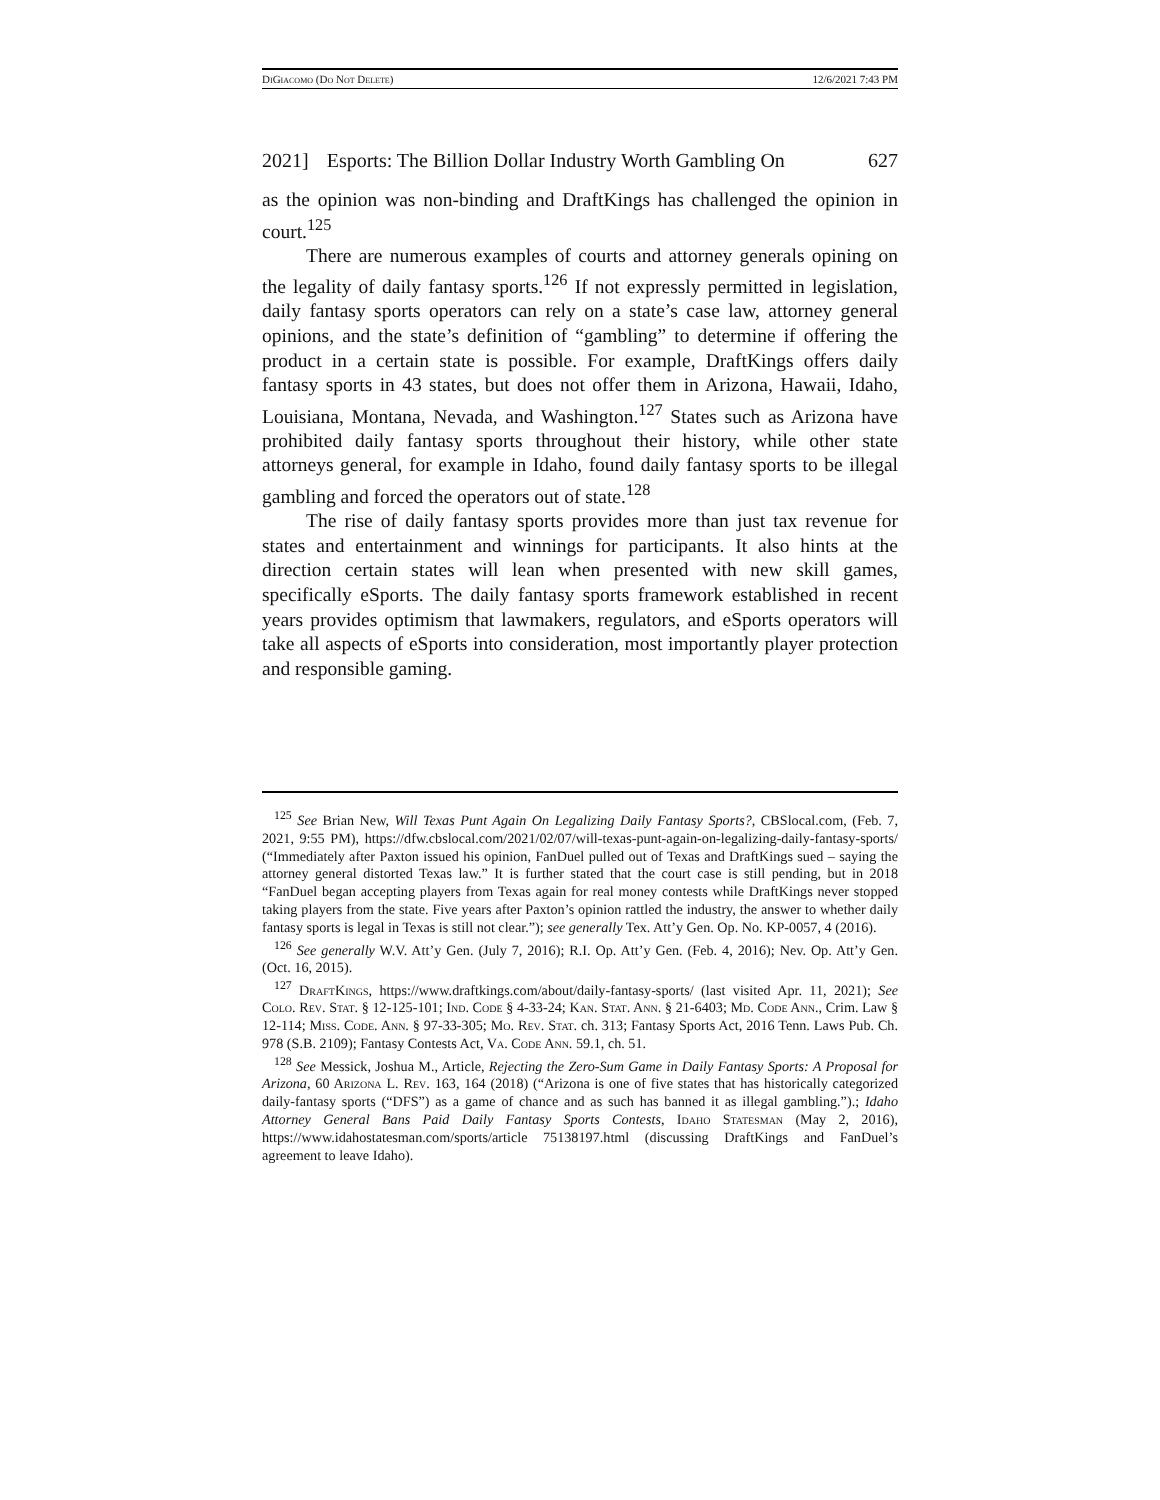Di Giacomo (Do Not Delete) 12/6/2021 7:43 PM
2021] Esports: The Billion Dollar Industry Worth Gambling On 627
as the opinion was non-binding and DraftKings has challenged the opinion in court.<sup>125</sup>
There are numerous examples of courts and attorney generals opining on the legality of daily fantasy sports.<sup>126</sup> If not expressly permitted in legislation, daily fantasy sports operators can rely on a state’s case law, attorney general opinions, and the state’s definition of “gambling” to determine if offering the product in a certain state is possible. For example, DraftKings offers daily fantasy sports in 43 states, but does not offer them in Arizona, Hawaii, Idaho, Louisiana, Montana, Nevada, and Washington.<sup>127</sup> States such as Arizona have prohibited daily fantasy sports throughout their history, while other state attorneys general, for example in Idaho, found daily fantasy sports to be illegal gambling and forced the operators out of state.<sup>128</sup>
The rise of daily fantasy sports provides more than just tax revenue for states and entertainment and winnings for participants. It also hints at the direction certain states will lean when presented with new skill games, specifically eSports. The daily fantasy sports framework established in recent years provides optimism that lawmakers, regulators, and eSports operators will take all aspects of eSports into consideration, most importantly player protection and responsible gaming.
<sup>125</sup> See Brian New, Will Texas Punt Again On Legalizing Daily Fantasy Sports?, CBSlocal.com, (Feb. 7, 2021, 9:55 PM), https://dfw.cbslocal.com/2021/02/07/will-texas-punt-again-on-legalizing-daily-fantasy-sports/ (“Immediately after Paxton issued his opinion, FanDuel pulled out of Texas and DraftKings sued – saying the attorney general distorted Texas law.” It is further stated that the court case is still pending, but in 2018 “FanDuel began accepting players from Texas again for real money contests while DraftKings never stopped taking players from the state. Five years after Paxton’s opinion rattled the industry, the answer to whether daily fantasy sports is legal in Texas is still not clear.”); see generally Tex. Att’y Gen. Op. No. KP-0057, 4 (2016).
<sup>126</sup> See generally W.V. Att’y Gen. (July 7, 2016); R.I. Op. Att’y Gen. (Feb. 4, 2016); Nev. Op. Att’y Gen. (Oct. 16, 2015).
<sup>127</sup> Draft Kings, https://www.draftkings.com/about/daily-fantasy-sports/ (last visited Apr. 11, 2021); See Colo. Rev. Stat. § 12-125-101; Ind. Code § 4-33-24; Kan. Stat. Ann. § 21-6403; Md. Code Ann., Crim. Law § 12-114; Miss. Code. Ann. § 97-33-305; Mo. Rev. Stat. ch. 313; Fantasy Sports Act, 2016 Tenn. Laws Pub. Ch. 978 (S.B. 2109); Fantasy Contests Act, Va. Code Ann. 59.1, ch. 51.
<sup>128</sup> See Messick, Joshua M., Article, Rejecting the Zero-Sum Game in Daily Fantasy Sports: A Proposal for Arizona, 60 Arizona L. Rev. 163, 164 (2018) (“Arizona is one of five states that has historically categorized daily-fantasy sports (“DFS”) as a game of chance and as such has banned it as illegal gambling.”).; Idaho Attorney General Bans Paid Daily Fantasy Sports Contests, Idaho Statesman (May 2, 2016), https://www.idahostatesman.com/sports/article 75138197.html (discussing DraftKings and FanDuel’s agreement to leave Idaho).